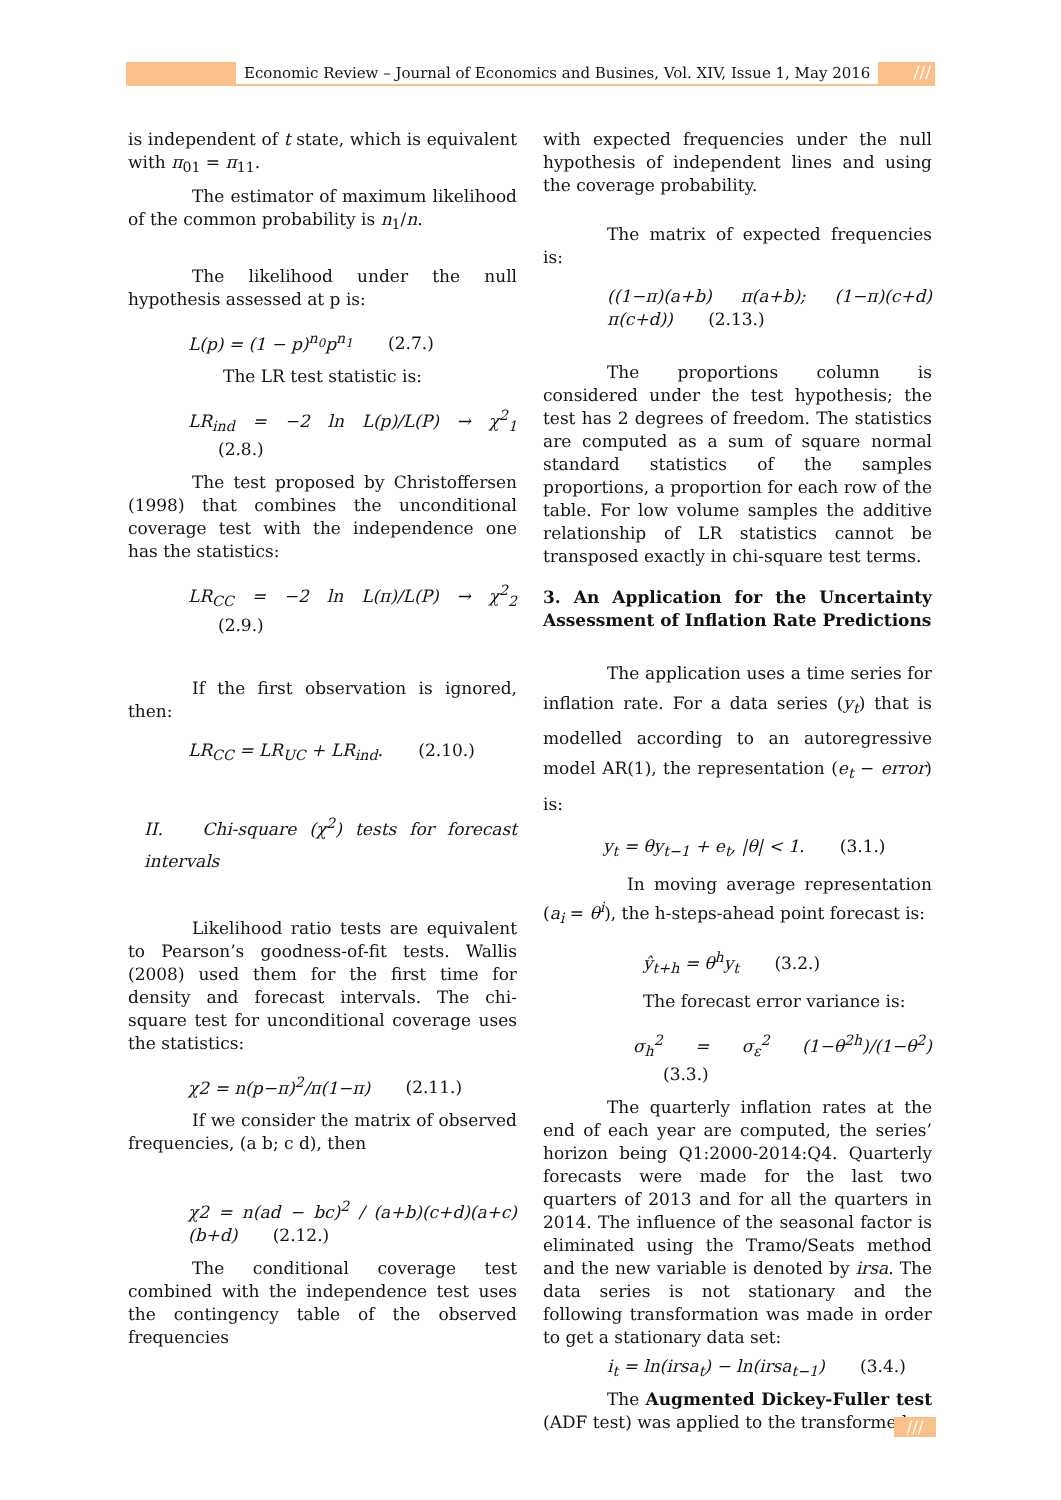Economic Review – Journal of Economics and Busines, Vol. XIV, Issue 1, May 2016
///
is independent of t state, which is equivalent with π<sub>01</sub> = π<sub>11</sub>.
The estimator of maximum likelihood of the common probability is n<sub>1</sub>/n.
The likelihood under the null hypothesis assessed at p is:
L(p) = (1 − p)<sup>n<sub>0</sub></sup>p<sup>n<sub>1</sub></sup> (2.7.)
The LR test statistic is:
LR<sub>ind</sub> = −2 ln L(p)/L(P) → χ<sup>2</sup><sub>1</sub> (2.8.)
The test proposed by Christoffersen (1998) that combines the unconditional coverage test with the independence one has the statistics:
LR<sub>CC</sub> = −2 ln L(π)/L(P) → χ<sup>2</sup><sub>2</sub> (2.9.)
If the first observation is ignored, then:
LR<sub>CC</sub> = LR<sub>UC</sub> + LR<sub>ind</sub>. (2.10.)
II. Chi-square (χ<sup>2</sup>) tests for forecast intervals
Likelihood ratio tests are equivalent to Pearson’s goodness-of-fit tests. Wallis (2008) used them for the first time for density and forecast intervals. The chi-square test for unconditional coverage uses the statistics:
χ2 = n(p−π)<sup>2</sup>/π(1−π) (2.11.)
If we consider the matrix of observed frequencies, (a b; c d), then
χ2 = n(ad − bc)<sup>2</sup> / (a+b)(c+d)(a+c)(b+d) (2.12.)
The conditional coverage test combined with the independence test uses the contingency table of the observed frequencies
with expected frequencies under the null hypothesis of independent lines and using the coverage probability.
The matrix of expected frequencies is:
((1−π)(a+b) π(a+b); (1−π)(c+d) π(c+d)) (2.13.)
The proportions column is considered under the test hypothesis; the test has 2 degrees of freedom. The statistics are computed as a sum of square normal standard statistics of the samples proportions, a proportion for each row of the table. For low volume samples the additive relationship of LR statistics cannot be transposed exactly in chi-square test terms.
3. An Application for the Uncertainty Assessment of Inflation Rate Predictions
The application uses a time series for inflation rate. For a data series (y<sub>t</sub>) that is modelled according to an autoregressive model AR(1), the representation (e<sub>t</sub> − error) is:
y<sub>t</sub> = θy<sub>t−1</sub> + e<sub>t</sub>, |θ| < 1. (3.1.)
In moving average representation (a<sub>i</sub> = θ<sup>i</sup>), the h-steps-ahead point forecast is:
ŷ<sub>t+h</sub> = θ<sup>h</sup>y<sub>t</sub> (3.2.)
The forecast error variance is:
σ<sub>h</sub><sup>2</sup> = σ<sub>ε</sub><sup>2</sup> (1−θ<sup>2h</sup>)/(1−θ<sup>2</sup>) (3.3.)
The quarterly inflation rates at the end of each year are computed, the series’ horizon being Q1:2000-2014:Q4. Quarterly forecasts were made for the last two quarters of 2013 and for all the quarters in 2014. The influence of the seasonal factor is eliminated using the Tramo/Seats method and the new variable is denoted by irsa. The data series is not stationary and the following transformation was made in order to get a stationary data set:
i<sub>t</sub> = ln(irsa<sub>t</sub>) − ln(irsa<sub>t−1</sub>) (3.4.)
The Augmented Dickey-Fuller test (ADF test) was applied to the transformed
///